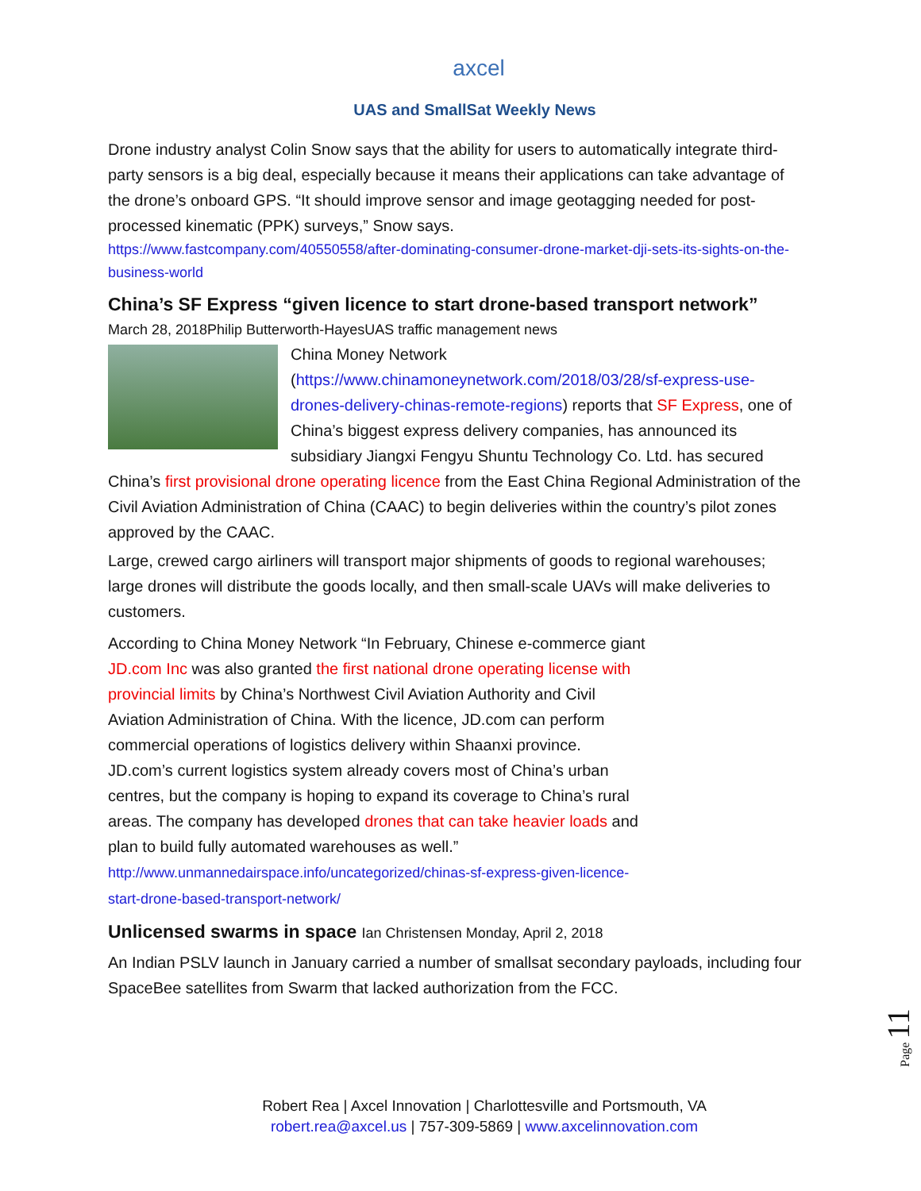axcel
UAS and SmallSat Weekly News
Drone industry analyst Colin Snow says that the ability for users to automatically integrate third-party sensors is a big deal, especially because it means their applications can take advantage of the drone’s onboard GPS. “It should improve sensor and image geotagging needed for post-processed kinematic (PPK) surveys,” Snow says.
https://www.fastcompany.com/40550558/after-dominating-consumer-drone-market-dji-sets-its-sights-on-the-business-world
China’s SF Express “given licence to start drone-based transport network” March 28, 2018Philip Butterworth-HayesUAS traffic management news
China Money Network (https://www.chinamoneynetwork.com/2018/03/28/sf-express-use-drones-delivery-chinas-remote-regions) reports that SF Express, one of China’s biggest express delivery companies, has announced its subsidiary Jiangxi Fengyu Shuntu Technology Co. Ltd. has secured China’s first provisional drone operating licence from the East China Regional Administration of the Civil Aviation Administration of China (CAAC) to begin deliveries within the country’s pilot zones approved by the CAAC.
Large, crewed cargo airliners will transport major shipments of goods to regional warehouses; large drones will distribute the goods locally, and then small-scale UAVs will make deliveries to customers.
According to China Money Network “In February, Chinese e-commerce giant JD.com Inc was also granted the first national drone operating license with provincial limits by China’s Northwest Civil Aviation Authority and Civil Aviation Administration of China. With the licence, JD.com can perform commercial operations of logistics delivery within Shaanxi province. JD.com’s current logistics system already covers most of China’s urban centres, but the company is hoping to expand its coverage to China’s rural areas. The company has developed drones that can take heavier loads and plan to build fully automated warehouses as well.” http://www.unmannedairspace.info/uncategorized/chinas-sf-express-given-licence-start-drone-based-transport-network/
Unlicensed swarms in space Ian Christensen Monday, April 2, 2018
An Indian PSLV launch in January carried a number of smallsat secondary payloads, including four SpaceBee satellites from Swarm that lacked authorization from the FCC.
Page 11
Robert Rea | Axcel Innovation | Charlottesville and Portsmouth, VA
robert.rea@axcel.us | 757-309-5869 | www.axcelinnovation.com